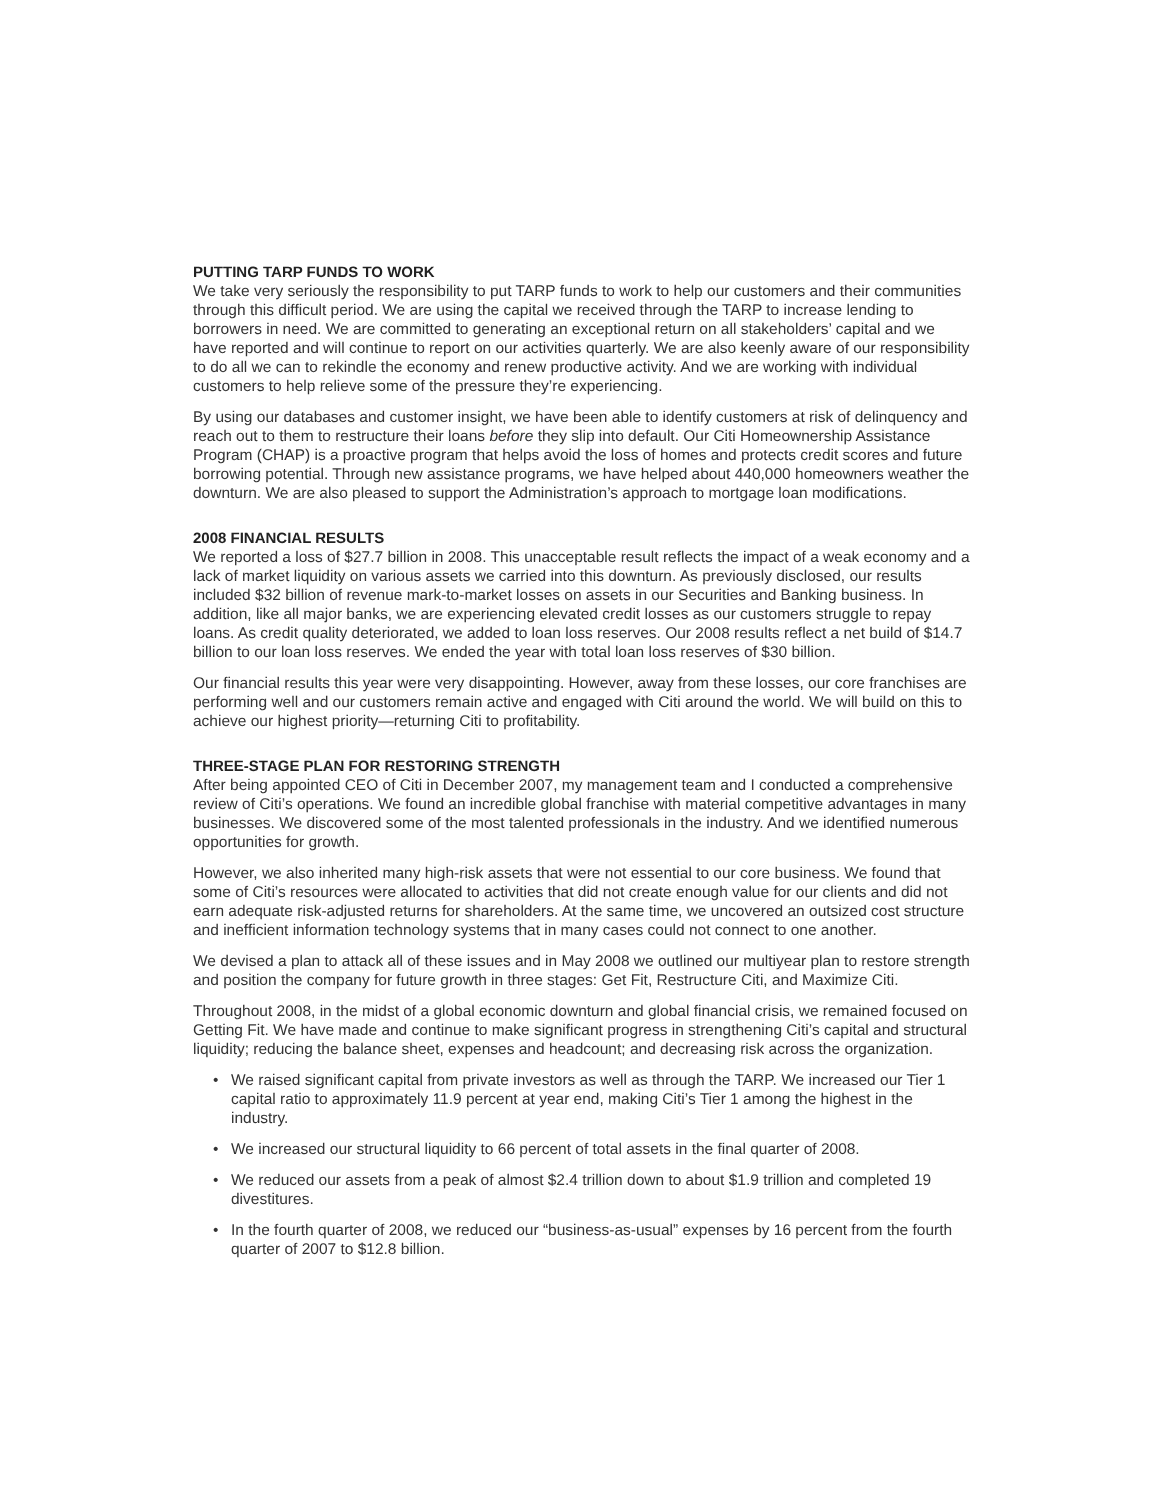PUTTING TARP FUNDS TO WORK
We take very seriously the responsibility to put TARP funds to work to help our customers and their communities through this difficult period. We are using the capital we received through the TARP to increase lending to borrowers in need. We are committed to generating an exceptional return on all stakeholders’ capital and we have reported and will continue to report on our activities quarterly. We are also keenly aware of our responsibility to do all we can to rekindle the economy and renew productive activity. And we are working with individual customers to help relieve some of the pressure they’re experiencing.
By using our databases and customer insight, we have been able to identify customers at risk of delinquency and reach out to them to restructure their loans before they slip into default. Our Citi Homeownership Assistance Program (CHAP) is a proactive program that helps avoid the loss of homes and protects credit scores and future borrowing potential. Through new assistance programs, we have helped about 440,000 homeowners weather the downturn. We are also pleased to support the Administration’s approach to mortgage loan modifications.
2008 FINANCIAL RESULTS
We reported a loss of $27.7 billion in 2008. This unacceptable result reflects the impact of a weak economy and a lack of market liquidity on various assets we carried into this downturn. As previously disclosed, our results included $32 billion of revenue mark-to-market losses on assets in our Securities and Banking business. In addition, like all major banks, we are experiencing elevated credit losses as our customers struggle to repay loans. As credit quality deteriorated, we added to loan loss reserves. Our 2008 results reflect a net build of $14.7 billion to our loan loss reserves. We ended the year with total loan loss reserves of $30 billion.
Our financial results this year were very disappointing. However, away from these losses, our core franchises are performing well and our customers remain active and engaged with Citi around the world. We will build on this to achieve our highest priority—returning Citi to profitability.
THREE-STAGE PLAN FOR RESTORING STRENGTH
After being appointed CEO of Citi in December 2007, my management team and I conducted a comprehensive review of Citi’s operations. We found an incredible global franchise with material competitive advantages in many businesses. We discovered some of the most talented professionals in the industry. And we identified numerous opportunities for growth.
However, we also inherited many high-risk assets that were not essential to our core business. We found that some of Citi’s resources were allocated to activities that did not create enough value for our clients and did not earn adequate risk-adjusted returns for shareholders. At the same time, we uncovered an outsized cost structure and inefficient information technology systems that in many cases could not connect to one another.
We devised a plan to attack all of these issues and in May 2008 we outlined our multiyear plan to restore strength and position the company for future growth in three stages: Get Fit, Restructure Citi, and Maximize Citi.
Throughout 2008, in the midst of a global economic downturn and global financial crisis, we remained focused on Getting Fit. We have made and continue to make significant progress in strengthening Citi’s capital and structural liquidity; reducing the balance sheet, expenses and headcount; and decreasing risk across the organization.
• We raised significant capital from private investors as well as through the TARP. We increased our Tier 1 capital ratio to approximately 11.9 percent at year end, making Citi’s Tier 1 among the highest in the industry.
• We increased our structural liquidity to 66 percent of total assets in the final quarter of 2008.
• We reduced our assets from a peak of almost $2.4 trillion down to about $1.9 trillion and completed 19 divestitures.
• In the fourth quarter of 2008, we reduced our “business-as-usual” expenses by 16 percent from the fourth quarter of 2007 to $12.8 billion.